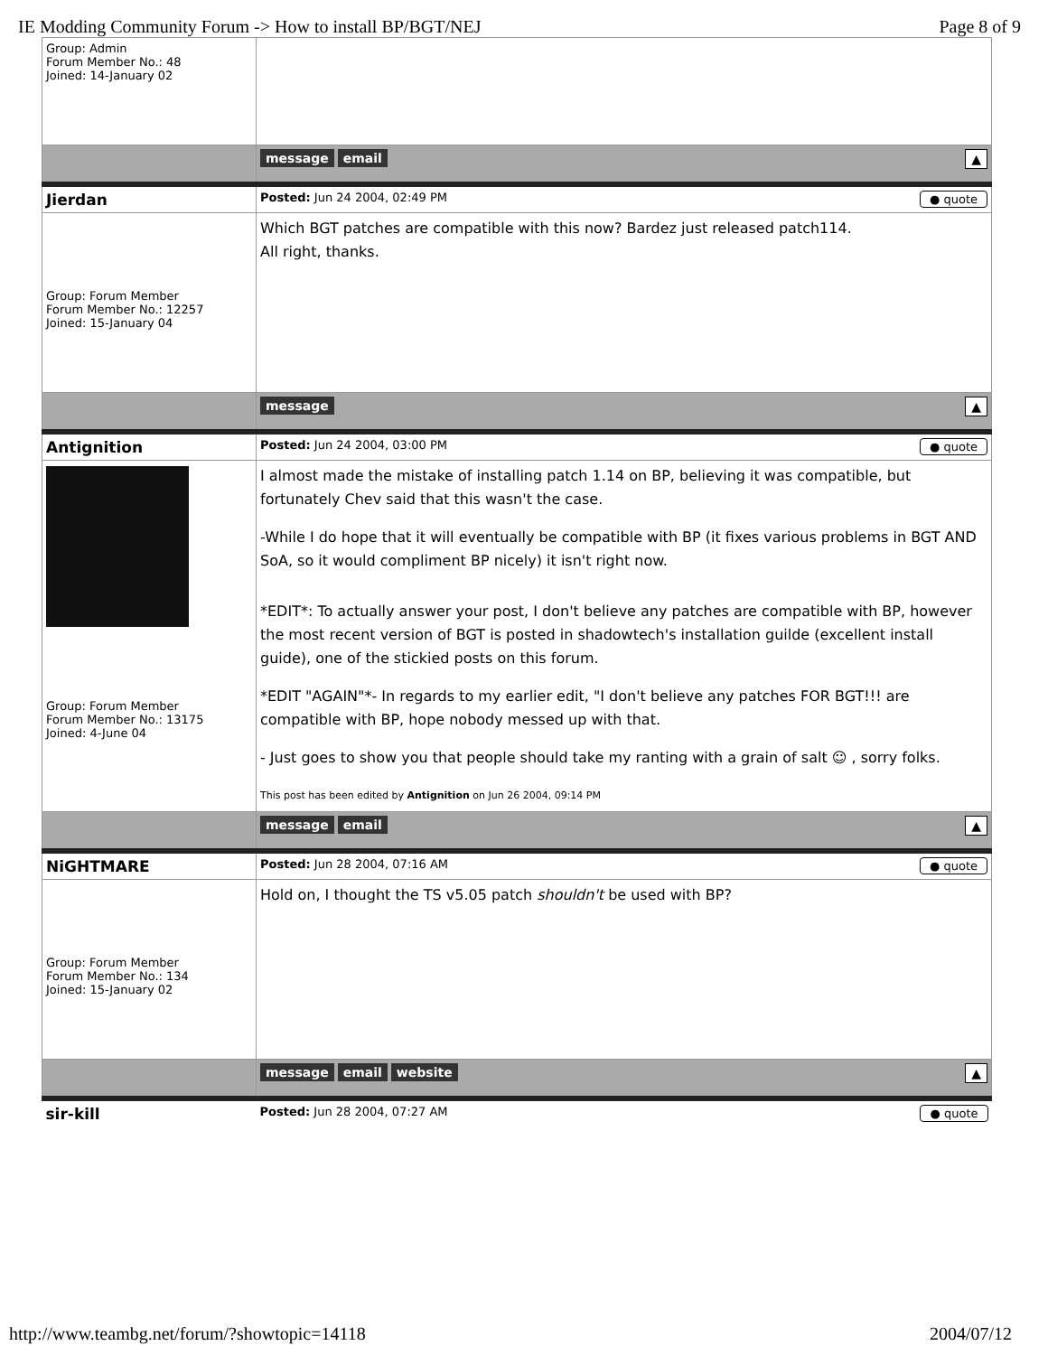IE Modding Community Forum -> How to install BP/BGT/NEJ Page 8 of 9
| Group: Admin Forum Member No.: 48 Joined: 14-January 02 | |
| | message email ▲ |
| Jierdan | ● quote Posted: Jun 24 2004, 02:49 PM |
| Group: Forum Member Forum Member No.: 12257 Joined: 15-January 04 | Which BGT patches are compatible with this now? Bardez just released patch114. All right, thanks. |
| | message ▲ |
| Antignition | ● quote Posted: Jun 24 2004, 03:00 PM |
| Group: Forum Member Forum Member No.: 13175 Joined: 4-June 04 | I almost made the mistake of installing patch 1.14 on BP, believing it was compatible, but fortunately Chev said that this wasn't the case. -While I do hope that it will eventually be compatible with BP (it fixes various problems in BGT AND SoA, so it would compliment BP nicely) it isn't right now. *EDIT*: To actually answer your post, I don't believe any patches are compatible with BP, however the most recent version of BGT is posted in shadowtech's installation guilde (excellent install guide), one of the stickied posts on this forum. *EDIT "AGAIN"*- In regards to my earlier edit, "I don't believe any patches FOR BGT!!! are compatible with BP, hope nobody messed up with that. - Just goes to show you that people should take my ranting with a grain of salt ☺ , sorry folks. This post has been edited by Antignition on Jun 26 2004, 09:14 PM |
| | message email ▲ |
| NiGHTMARE | ● quote Posted: Jun 28 2004, 07:16 AM |
| Group: Forum Member Forum Member No.: 134 Joined: 15-January 02 | Hold on, I thought the TS v5.05 patch shouldn't be used with BP? |
| | message email website ▲ |
| sir-kill | ● quote Posted: Jun 28 2004, 07:27 AM |
http://www.teambg.net/forum/?showtopic=14118 2004/07/12